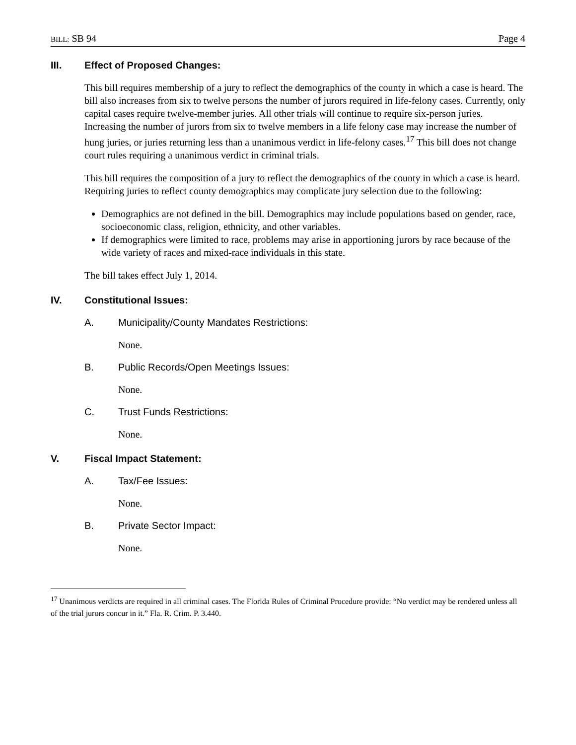BILL: SB 94 Page 4
III. Effect of Proposed Changes:
This bill requires membership of a jury to reflect the demographics of the county in which a case is heard. The bill also increases from six to twelve persons the number of jurors required in life-felony cases. Currently, only capital cases require twelve-member juries. All other trials will continue to require six-person juries. Increasing the number of jurors from six to twelve members in a life felony case may increase the number of hung juries, or juries returning less than a unanimous verdict in life-felony cases.<sup>17</sup> This bill does not change court rules requiring a unanimous verdict in criminal trials.
This bill requires the composition of a jury to reflect the demographics of the county in which a case is heard. Requiring juries to reflect county demographics may complicate jury selection due to the following:
Demographics are not defined in the bill. Demographics may include populations based on gender, race, socioeconomic class, religion, ethnicity, and other variables.
If demographics were limited to race, problems may arise in apportioning jurors by race because of the wide variety of races and mixed-race individuals in this state.
The bill takes effect July 1, 2014.
IV. Constitutional Issues:
A. Municipality/County Mandates Restrictions:
None.
B. Public Records/Open Meetings Issues:
None.
C. Trust Funds Restrictions:
None.
V. Fiscal Impact Statement:
A. Tax/Fee Issues:
None.
B. Private Sector Impact:
None.
<sup>17</sup> Unanimous verdicts are required in all criminal cases. The Florida Rules of Criminal Procedure provide: “No verdict may be rendered unless all of the trial jurors concur in it.” Fla. R. Crim. P. 3.440.